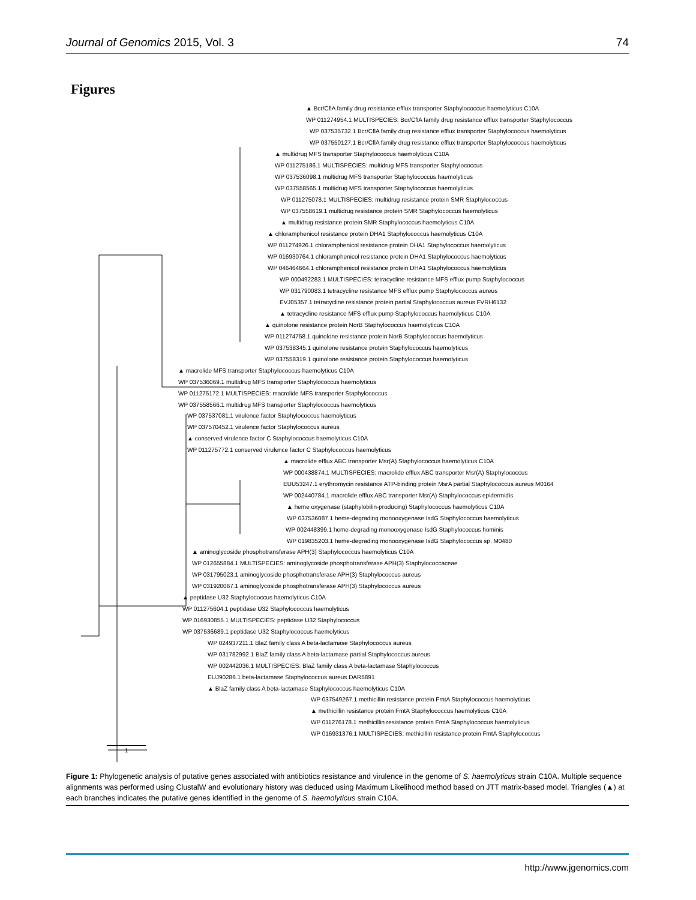Journal of Genomics 2015, Vol. 3 74
Figures
▲ Bcr/CflA family drug resistance efflux transporter Staphylococcus haemolyticus C10A
WP 011274954.1 MULTISPECIES: Bcr/CflA family drug resistance efflux transporter Staphylococcus
WP 037535732.1 Bcr/CflA family drug resistance efflux transporter Staphylococcus haemolyticus
WP 037550127.1 Bcr/CflA family drug resistance efflux transporter Staphylococcus haemolyticus
▲ multidrug MFS transporter Staphylococcus haemolyticus C10A
WP 011275186.1 MULTISPECIES: multidrug MFS transporter Staphylococcus
WP 037536098.1 multidrug MFS transporter Staphylococcus haemolyticus
WP 037558565.1 multidrug MFS transporter Staphylococcus haemolyticus
WP 011275078.1 MULTISPECIES: multidrug resistance protein SMR Staphylococcus
WP 037558619.1 multidrug resistance protein SMR Staphylococcus haemolyticus
▲ multidrug resistance protein SMR Staphylococcus haemolyticus C10A
▲ chloramphenicol resistance protein DHA1 Staphylococcus haemolyticus C10A
WP 011274926.1 chloramphenicol resistance protein DHA1 Staphylococcus haemolyticus
WP 016930764.1 chloramphenicol resistance protein DHA1 Staphylococcus haemolyticus
WP 046464664.1 chloramphenicol resistance protein DHA1 Staphylococcus haemolyticus
WP 000492283.1 MULTISPECIES: tetracycline resistance MFS efflux pump Staphylococcus
WP 031790083.1 tetracycline resistance MFS efflux pump Staphylococcus aureus
EVJ05357.1 tetracycline resistance protein partial Staphylococcus aureus FVRH6132
▲ tetracycline resistance MFS efflux pump Staphylococcus haemolyticus C10A
▲ quinolone resistance protein NorB Staphylococcus haemolyticus C10A
WP 011274758.1 quinolone resistance protein NorB Staphylococcus haemolyticus
WP 037538345.1 quinolone resistance protein Staphylococcus haemolyticus
WP 037558319.1 quinolone resistance protein Staphylococcus haemolyticus
▲ macrolide MFS transporter Staphylococcus haemolyticus C10A
WP 037536069.1 multidrug MFS transporter Staphylococcus haemolyticus
WP 011275172.1 MULTISPECIES: macrolide MFS transporter Staphylococcus
WP 037558566.1 multidrug MFS transporter Staphylococcus haemolyticus
WP 037537081.1 virulence factor Staphylococcus haemolyticus
WP 037570452.1 virulence factor Staphylococcus aureus
▲ conserved virulence factor C Staphylococcus haemolyticus C10A
WP 011275772.1 conserved virulence factor C Staphylococcus haemolyticus
▲ macrolide efflux ABC transporter Msr(A) Staphylococcus haemolyticus C10A
WP 000438874.1 MULTISPECIES: macrolide efflux ABC transporter Msr(A) Staphylococcus
EUU53247.1 erythromycin resistance ATP-binding protein MsrA partial Staphylococcus aureus M0164
WP 002440784.1 macrolide efflux ABC transporter Msr(A) Staphylococcus epidermidis
▲ heme oxygenase (staphylobilin-producing) Staphylococcus haemolyticus C10A
WP 037536087.1 heme-degrading monooxygenase IsdG Staphylococcus haemolyticus
WP 002448399.1 heme-degrading monooxygenase IsdG Staphylococcus hominis
WP 019835203.1 heme-degrading monooxygenase IsdG Staphylococcus sp. M0480
▲ aminoglycoside phosphotransferase APH(3) Staphylococcus haemolyticus C10A
WP 012655884.1 MULTISPECIES: aminoglycoside phosphotransferase APH(3) Staphylococcaceae
WP 031795023.1 aminoglycoside phosphotransferase APH(3) Staphylococcus aureus
WP 031920067.1 aminoglycoside phosphotransferase APH(3) Staphylococcus aureus
▲ peptidase U32 Staphylococcus haemolyticus C10A
WP 011275604.1 peptidase U32 Staphylococcus haemolyticus
WP 016930855.1 MULTISPECIES: peptidase U32 Staphylococcus
WP 037536689.1 peptidase U32 Staphylococcus haemolyticus
WP 024937211.1 BlaZ family class A beta-lactamase Staphylococcus aureus
WP 031782992.1 BlaZ family class A beta-lactamase partial Staphylococcus aureus
WP 002442036.1 MULTISPECIES: BlaZ family class A beta-lactamase Staphylococcus
EUJ90286.1 beta-lactamase Staphylococcus aureus DAR5891
▲ BlaZ family class A beta-lactamase Staphylococcus haemolyticus C10A
WP 037549267.1 methicillin resistance protein FmtA Staphylococcus haemolyticus
▲ methicillin resistance protein FmtA Staphylococcus haemolyticus C10A
WP 011276178.1 methicillin resistance protein FmtA Staphylococcus haemolyticus
WP 016931376.1 MULTISPECIES: methicillin resistance protein FmtA Staphylococcus
1
Figure 1: Phylogenetic analysis of putative genes associated with antibiotics resistance and virulence in the genome of S. haemolyticus strain C10A. Multiple sequence alignments was performed using ClustalW and evolutionary history was deduced using Maximum Likelihood method based on JTT matrix-based model. Triangles (▲) at each branches indicates the putative genes identified in the genome of S. haemolyticus strain C10A.
http://www.jgenomics.com